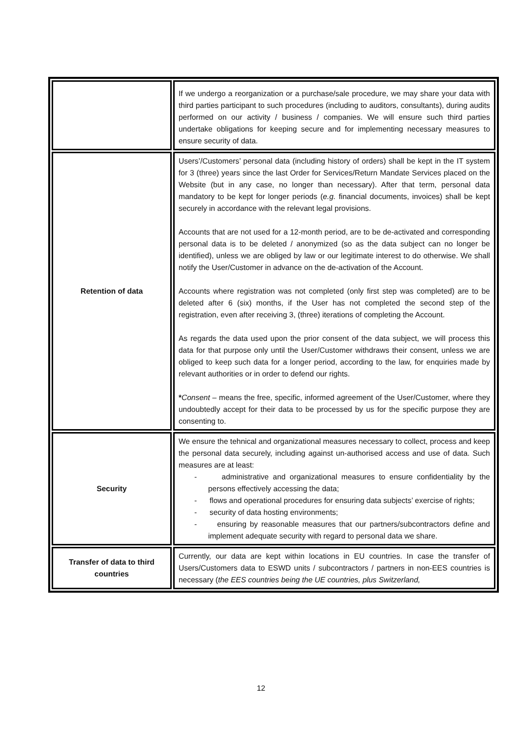| | If we undergo a reorganization or a purchase/sale procedure, we may share your data with third parties participant to such procedures (including to auditors, consultants), during audits performed on our activity / business / companies. We will ensure such third parties undertake obligations for keeping secure and for implementing necessary measures to ensure security of data. |
| Retention of data | Users’/Customers’ personal data (including history of orders) shall be kept in the IT system for 3 (three) years since the last Order for Services/Return Mandate Services placed on the Website (but in any case, no longer than necessary). After that term, personal data mandatory to be kept for longer periods ( e.g. financial documents, invoices) shall be kept securely in accordance with the relevant legal provisions. Accounts that are not used for a 12-month period, are to be de-activated and corresponding personal data is to be deleted / anonymized (so as the data subject can no longer be identified), unless we are obliged by law or our legitimate interest to do otherwise. We shall notify the User/Customer in advance on the de-activation of the Account. Accounts where registration was not completed (only first step was completed) are to be deleted after 6 (six) months, if the User has not completed the second step of the registration, even after receiving 3, (three) iterations of completing the Account. As regards the data used upon the prior consent of the data subject, we will process this data for that purpose only until the User/Customer withdraws their consent, unless we are obliged to keep such data for a longer period, according to the law, for enquiries made by relevant authorities or in order to defend our rights. * Consent – means the free, specific, informed agreement of the User/Customer, where they undoubtedly accept for their data to be processed by us for the specific purpose they are consenting to. |
| Security | We ensure the tehnical and organizational measures necessary to collect, process and keep the personal data securely, including against un-authorised access and use of data. Such measures are at least: - administrative and organizational measures to ensure confidentiality by the persons effectively accessing the data; - flows and operational procedures for ensuring data subjects’ exercise of rights; - security of data hosting environments; - ensuring by reasonable measures that our partners/subcontractors define and implement adequate security with regard to personal data we share. |
| Transfer of data to third countries | Currently, our data are kept within locations in EU countries. In case the transfer of Users/Customers data to ESWD units / subcontractors / partners in non-EES countries is necessary ( the EES countries being the UE countries, plus Switzerland, |
12